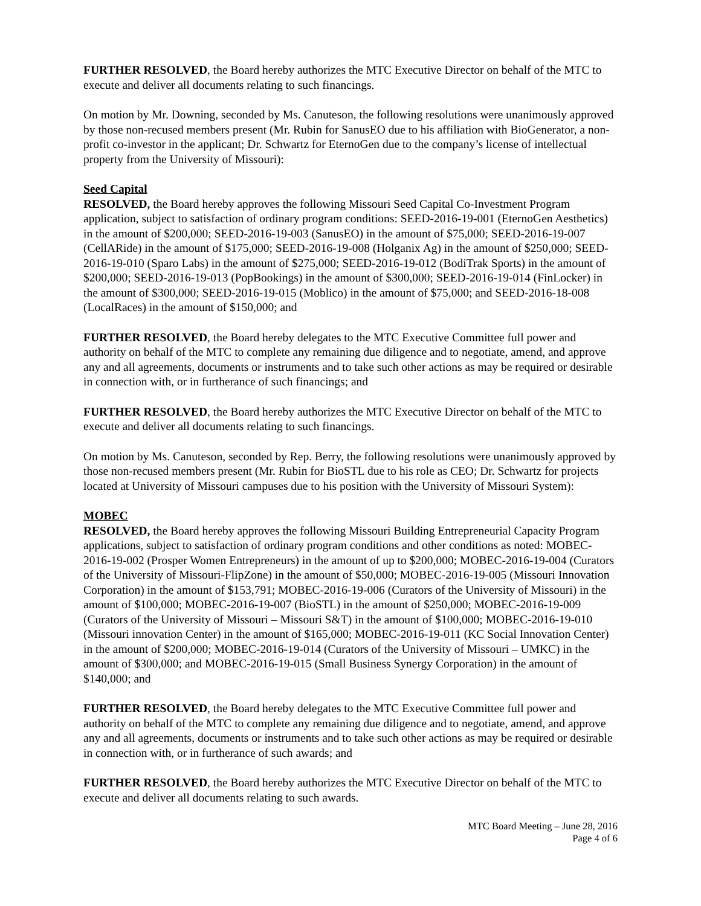FURTHER RESOLVED, the Board hereby authorizes the MTC Executive Director on behalf of the MTC to execute and deliver all documents relating to such financings.
On motion by Mr. Downing, seconded by Ms. Canuteson, the following resolutions were unanimously approved by those non-recused members present (Mr. Rubin for SanusEO due to his affiliation with BioGenerator, a non-profit co-investor in the applicant; Dr. Schwartz for EternoGen due to the company’s license of intellectual property from the University of Missouri):
Seed Capital
RESOLVED, the Board hereby approves the following Missouri Seed Capital Co-Investment Program application, subject to satisfaction of ordinary program conditions: SEED-2016-19-001 (EternoGen Aesthetics) in the amount of $200,000; SEED-2016-19-003 (SanusEO) in the amount of $75,000; SEED-2016-19-007 (CellARide) in the amount of $175,000; SEED-2016-19-008 (Holganix Ag) in the amount of $250,000; SEED-2016-19-010 (Sparo Labs) in the amount of $275,000; SEED-2016-19-012 (BodiTrak Sports) in the amount of $200,000; SEED-2016-19-013 (PopBookings) in the amount of $300,000; SEED-2016-19-014 (FinLocker) in the amount of $300,000; SEED-2016-19-015 (Moblico) in the amount of $75,000; and SEED-2016-18-008 (LocalRaces) in the amount of $150,000; and
FURTHER RESOLVED, the Board hereby delegates to the MTC Executive Committee full power and authority on behalf of the MTC to complete any remaining due diligence and to negotiate, amend, and approve any and all agreements, documents or instruments and to take such other actions as may be required or desirable in connection with, or in furtherance of such financings; and
FURTHER RESOLVED, the Board hereby authorizes the MTC Executive Director on behalf of the MTC to execute and deliver all documents relating to such financings.
On motion by Ms. Canuteson, seconded by Rep. Berry, the following resolutions were unanimously approved by those non-recused members present (Mr. Rubin for BioSTL due to his role as CEO; Dr. Schwartz for projects located at University of Missouri campuses due to his position with the University of Missouri System):
MOBEC
RESOLVED, the Board hereby approves the following Missouri Building Entrepreneurial Capacity Program applications, subject to satisfaction of ordinary program conditions and other conditions as noted: MOBEC-2016-19-002 (Prosper Women Entrepreneurs) in the amount of up to $200,000; MOBEC-2016-19-004 (Curators of the University of Missouri-FlipZone) in the amount of $50,000; MOBEC-2016-19-005 (Missouri Innovation Corporation) in the amount of $153,791; MOBEC-2016-19-006 (Curators of the University of Missouri) in the amount of $100,000; MOBEC-2016-19-007 (BioSTL) in the amount of $250,000; MOBEC-2016-19-009 (Curators of the University of Missouri – Missouri S&T) in the amount of $100,000; MOBEC-2016-19-010 (Missouri innovation Center) in the amount of $165,000; MOBEC-2016-19-011 (KC Social Innovation Center) in the amount of $200,000; MOBEC-2016-19-014 (Curators of the University of Missouri – UMKC) in the amount of $300,000; and MOBEC-2016-19-015 (Small Business Synergy Corporation) in the amount of $140,000; and
FURTHER RESOLVED, the Board hereby delegates to the MTC Executive Committee full power and authority on behalf of the MTC to complete any remaining due diligence and to negotiate, amend, and approve any and all agreements, documents or instruments and to take such other actions as may be required or desirable in connection with, or in furtherance of such awards; and
FURTHER RESOLVED, the Board hereby authorizes the MTC Executive Director on behalf of the MTC to execute and deliver all documents relating to such awards.
MTC Board Meeting – June 28, 2016
Page 4 of 6